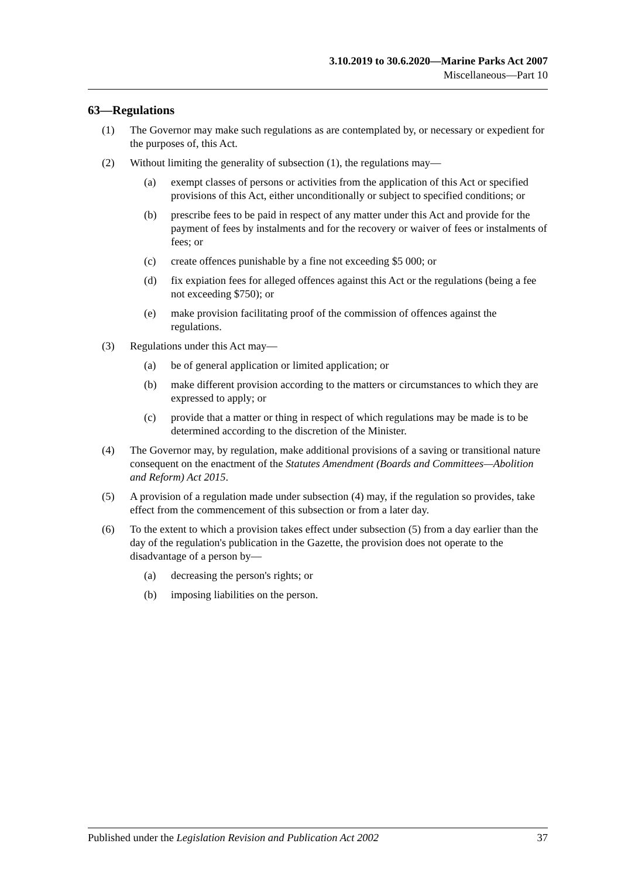3.10.2019 to 30.6.2020—Marine Parks Act 2007
Miscellaneous—Part 10
63—Regulations
(1) The Governor may make such regulations as are contemplated by, or necessary or expedient for the purposes of, this Act.
(2) Without limiting the generality of subsection (1), the regulations may—
(a) exempt classes of persons or activities from the application of this Act or specified provisions of this Act, either unconditionally or subject to specified conditions; or
(b) prescribe fees to be paid in respect of any matter under this Act and provide for the payment of fees by instalments and for the recovery or waiver of fees or instalments of fees; or
(c) create offences punishable by a fine not exceeding $5 000; or
(d) fix expiation fees for alleged offences against this Act or the regulations (being a fee not exceeding $750); or
(e) make provision facilitating proof of the commission of offences against the regulations.
(3) Regulations under this Act may—
(a) be of general application or limited application; or
(b) make different provision according to the matters or circumstances to which they are expressed to apply; or
(c) provide that a matter or thing in respect of which regulations may be made is to be determined according to the discretion of the Minister.
(4) The Governor may, by regulation, make additional provisions of a saving or transitional nature consequent on the enactment of the Statutes Amendment (Boards and Committees—Abolition and Reform) Act 2015.
(5) A provision of a regulation made under subsection (4) may, if the regulation so provides, take effect from the commencement of this subsection or from a later day.
(6) To the extent to which a provision takes effect under subsection (5) from a day earlier than the day of the regulation's publication in the Gazette, the provision does not operate to the disadvantage of a person by—
(a) decreasing the person's rights; or
(b) imposing liabilities on the person.
Published under the Legislation Revision and Publication Act 2002 37